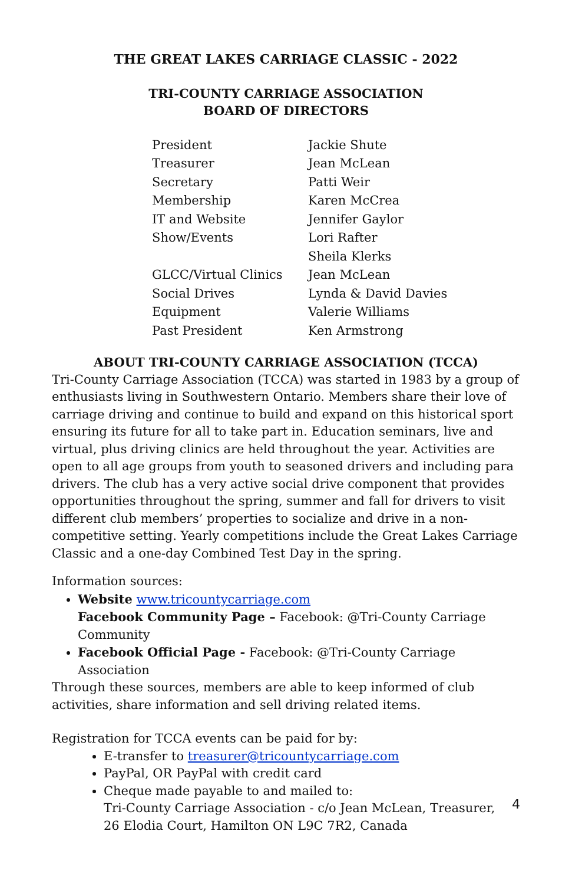THE GREAT LAKES CARRIAGE CLASSIC - 2022
TRI-COUNTY CARRIAGE ASSOCIATION
BOARD OF DIRECTORS
| President | Jackie Shute |
| Treasurer | Jean McLean |
| Secretary | Patti Weir |
| Membership | Karen McCrea |
| IT and Website | Jennifer Gaylor |
| Show/Events | Lori Rafter |
| | Sheila Klerks |
| GLCC/Virtual Clinics | Jean McLean |
| Social Drives | Lynda & David Davies |
| Equipment | Valerie Williams |
| Past President | Ken Armstrong |
ABOUT TRI-COUNTY CARRIAGE ASSOCIATION (TCCA)
Tri-County Carriage Association (TCCA) was started in 1983 by a group of enthusiasts living in Southwestern Ontario. Members share their love of carriage driving and continue to build and expand on this historical sport ensuring its future for all to take part in. Education seminars, live and virtual, plus driving clinics are held throughout the year. Activities are open to all age groups from youth to seasoned drivers and including para drivers. The club has a very active social drive component that provides opportunities throughout the spring, summer and fall for drivers to visit different club members’ properties to socialize and drive in a non-competitive setting. Yearly competitions include the Great Lakes Carriage Classic and a one-day Combined Test Day in the spring.
Information sources:
Website www.tricountycarriage.com
Facebook Community Page – Facebook: @Tri-County Carriage Community
Facebook Official Page - Facebook: @Tri-County Carriage Association
Through these sources, members are able to keep informed of club activities, share information and sell driving related items.
Registration for TCCA events can be paid for by:
E-transfer to treasurer@tricountycarriage.com
PayPal, OR PayPal with credit card
Cheque made payable to and mailed to:
Tri-County Carriage Association - c/o Jean McLean, Treasurer,
26 Elodia Court, Hamilton ON L9C 7R2, Canada
4